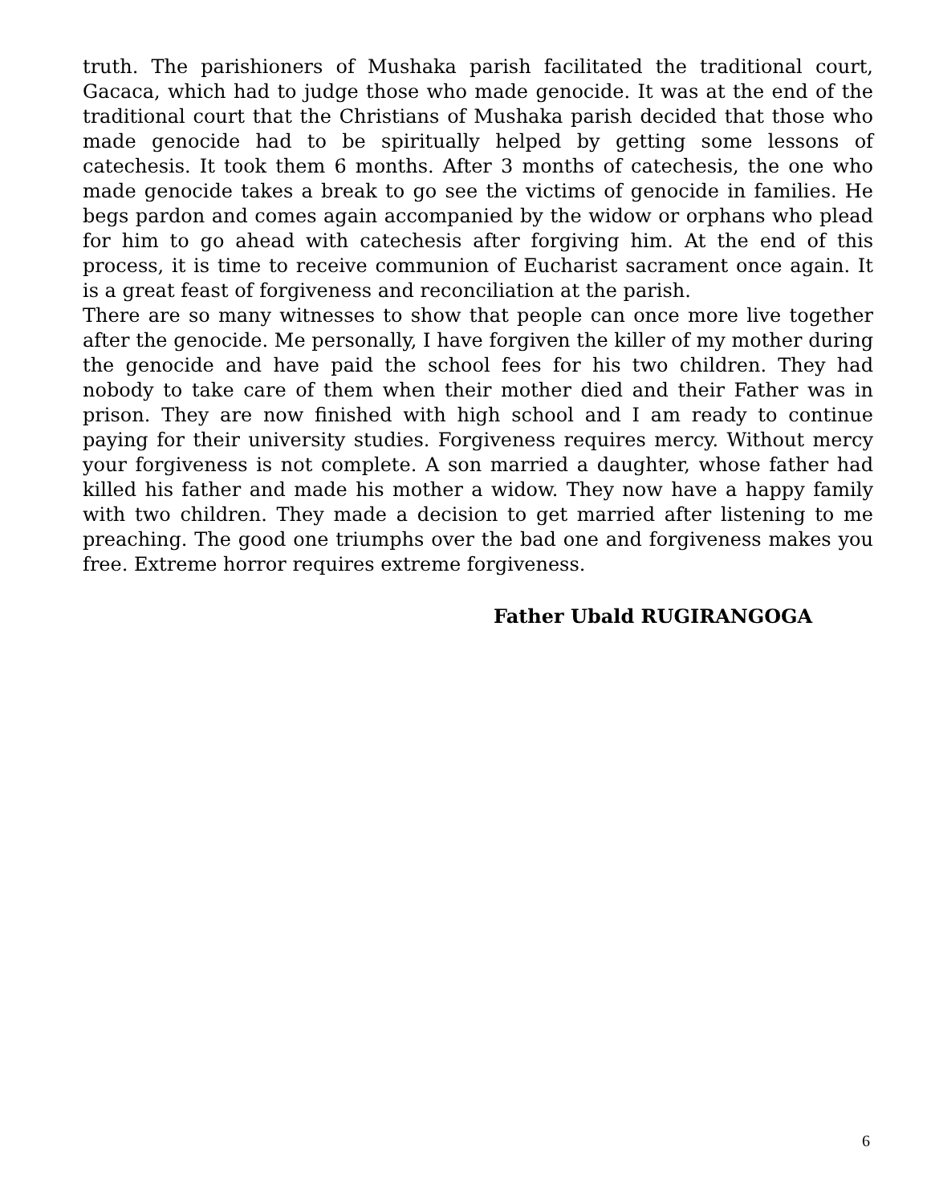truth. The parishioners of Mushaka parish facilitated the traditional court, Gacaca, which had to judge those who made genocide. It was at the end of the traditional court that the Christians of Mushaka parish decided that those who made genocide had to be spiritually helped by getting some lessons of catechesis. It took them 6 months. After 3 months of catechesis, the one who made genocide takes a break to go see the victims of genocide in families. He begs pardon and comes again accompanied by the widow or orphans who plead for him to go ahead with catechesis after forgiving him. At the end of this process, it is time to receive communion of Eucharist sacrament once again. It is a great feast of forgiveness and reconciliation at the parish.
There are so many witnesses to show that people can once more live together after the genocide. Me personally, I have forgiven the killer of my mother during the genocide and have paid the school fees for his two children. They had nobody to take care of them when their mother died and their Father was in prison. They are now finished with high school and I am ready to continue paying for their university studies. Forgiveness requires mercy. Without mercy your forgiveness is not complete. A son married a daughter, whose father had killed his father and made his mother a widow. They now have a happy family with two children. They made a decision to get married after listening to me preaching. The good one triumphs over the bad one and forgiveness makes you free. Extreme horror requires extreme forgiveness.
Father Ubald RUGIRANGOGA
6